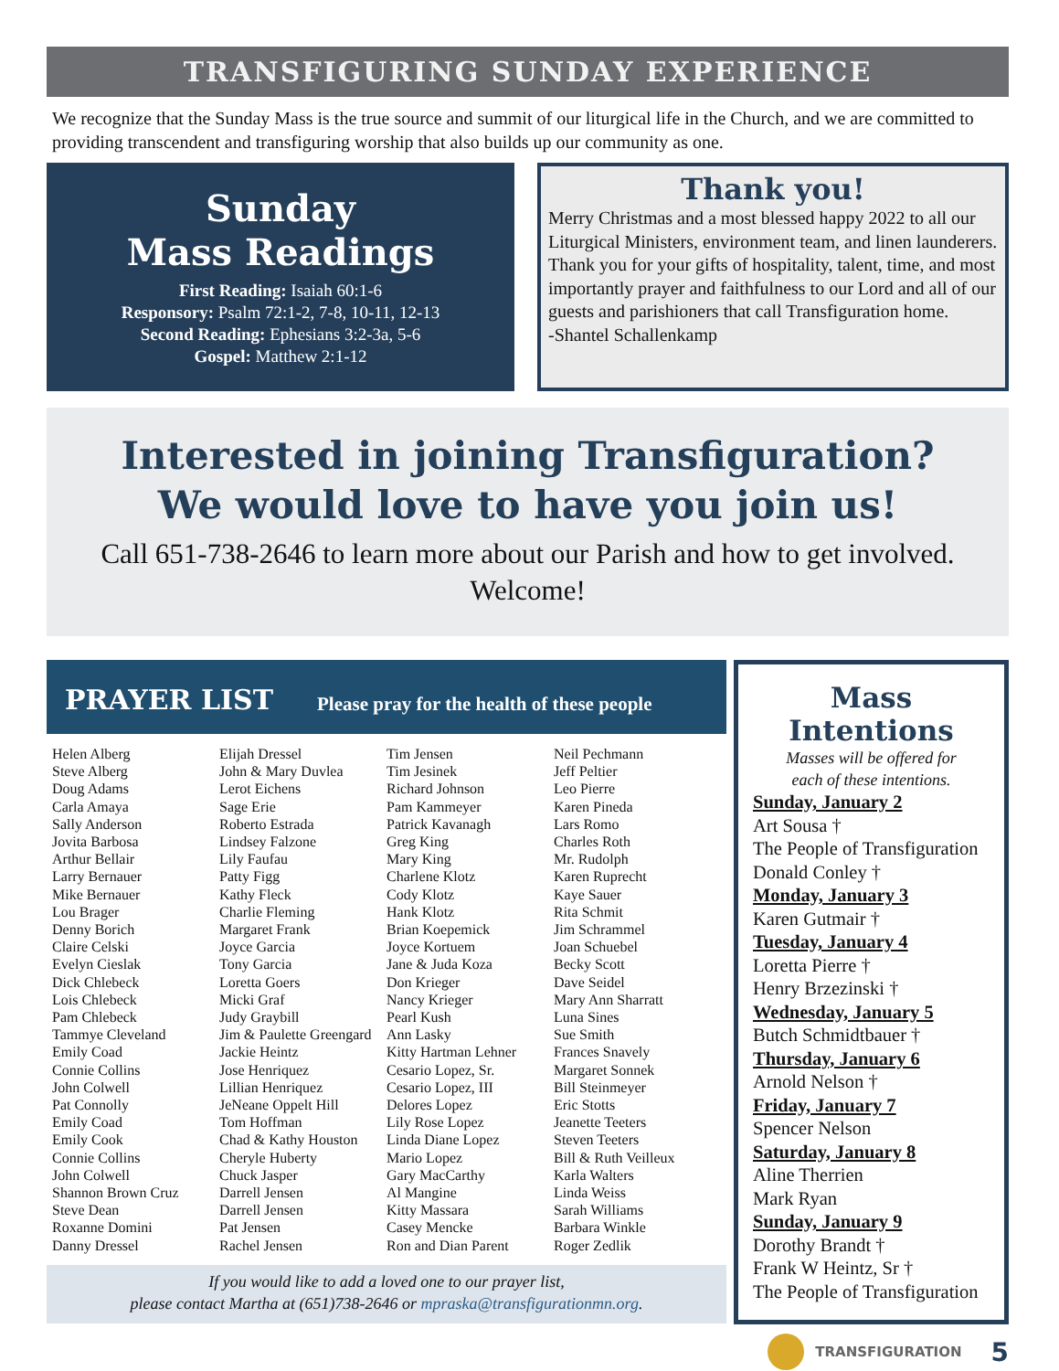TRANSFIGURING SUNDAY EXPERIENCE
We recognize that the Sunday Mass is the true source and summit of our liturgical life in the Church, and we are committed to providing transcendent and transfiguring worship that also builds up our community as one.
Sunday
Mass Readings
First Reading: Isaiah 60:1-6
Responsory: Psalm 72:1-2, 7-8, 10-11, 12-13
Second Reading: Ephesians 3:2-3a, 5-6
Gospel: Matthew 2:1-12
Thank you!
Merry Christmas and a most blessed happy 2022 to all our Liturgical Ministers, environment team, and linen launderers. Thank you for your gifts of hospitality, talent, time, and most importantly prayer and faithfulness to our Lord and all of our guests and parishioners that call Transfiguration home.
-Shantel Schallenkamp
Interested in joining Transfiguration?
We would love to have you join us!
Call 651-738-2646 to learn more about our Parish and how to get involved.
Welcome!
PRAYER LIST Please pray for the health of these people
Helen Alberg
Steve Alberg
Doug Adams
Carla Amaya
Sally Anderson
Jovita Barbosa
Arthur Bellair
Larry Bernauer
Mike Bernauer
Lou Brager
Denny Borich
Claire Celski
Evelyn Cieslak
Dick Chlebeck
Lois Chlebeck
Pam Chlebeck
Tammye Cleveland
Emily Coad
Connie Collins
John Colwell
Pat Connolly
Emily Coad
Emily Cook
Connie Collins
John Colwell
Shannon Brown Cruz
Steve Dean
Roxanne Domini
Danny Dressel
Elijah Dressel
John & Mary Duvlea
Lerot Eichens
Sage Erie
Roberto Estrada
Lindsey Falzone
Lily Faufau
Patty Figg
Kathy Fleck
Charlie Fleming
Margaret Frank
Joyce Garcia
Tony Garcia
Loretta Goers
Micki Graf
Judy Graybill
Jim & Paulette Greengard
Jackie Heintz
Jose Henriquez
Lillian Henriquez
JeNeane Oppelt Hill
Tom Hoffman
Chad & Kathy Houston
Cheryle Huberty
Chuck Jasper
Darrell Jensen
Darrell Jensen
Pat Jensen
Rachel Jensen
Tim Jensen
Tim Jesinek
Richard Johnson
Pam Kammeyer
Patrick Kavanagh
Greg King
Mary King
Charlene Klotz
Cody Klotz
Hank Klotz
Brian Koepemick
Joyce Kortuem
Jane & Juda Koza
Don Krieger
Nancy Krieger
Pearl Kush
Ann Lasky
Kitty Hartman Lehner
Cesario Lopez, Sr.
Cesario Lopez, III
Delores Lopez
Lily Rose Lopez
Linda Diane Lopez
Mario Lopez
Gary MacCarthy
Al Mangine
Kitty Massara
Casey Mencke
Ron and Dian Parent
Neil Pechmann
Jeff Peltier
Leo Pierre
Karen Pineda
Lars Romo
Charles Roth
Mr. Rudolph
Karen Ruprecht
Kaye Sauer
Rita Schmit
Jim Schrammel
Joan Schuebel
Becky Scott
Dave Seidel
Mary Ann Sharratt
Luna Sines
Sue Smith
Frances Snavely
Margaret Sonnek
Bill Steinmeyer
Eric Stotts
Jeanette Teeters
Steven Teeters
Bill & Ruth Veilleux
Karla Walters
Linda Weiss
Sarah Williams
Barbara Winkle
Roger Zedlik
If you would like to add a loved one to our prayer list,
please contact Martha at (651)738-2646 or mpraska@transfigurationmn.org.
Mass Intentions
Masses will be offered for
each of these intentions.
Sunday, January 2
Art Sousa †
The People of Transfiguration
Donald Conley †
Monday, January 3
Karen Gutmair †
Tuesday, January 4
Loretta Pierre †
Henry Brzezinski †
Wednesday, January 5
Butch Schmidtbauer †
Thursday, January 6
Arnold Nelson †
Friday, January 7
Spencer Nelson
Saturday, January 8
Aline Therrien
Mark Ryan
Sunday, January 9
Dorothy Brandt †
Frank W Heintz, Sr †
The People of Transfiguration
TRANSFIGURATION 5